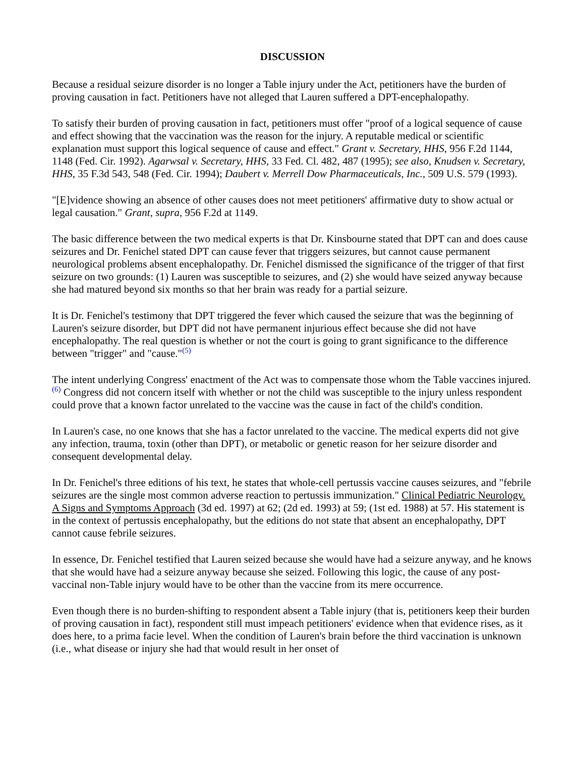DISCUSSION
Because a residual seizure disorder is no longer a Table injury under the Act, petitioners have the burden of proving causation in fact. Petitioners have not alleged that Lauren suffered a DPT-encephalopathy.
To satisfy their burden of proving causation in fact, petitioners must offer "proof of a logical sequence of cause and effect showing that the vaccination was the reason for the injury. A reputable medical or scientific explanation must support this logical sequence of cause and effect." Grant v. Secretary, HHS, 956 F.2d 1144, 1148 (Fed. Cir. 1992). Agarwsal v. Secretary, HHS, 33 Fed. Cl. 482, 487 (1995); see also, Knudsen v. Secretary, HHS, 35 F.3d 543, 548 (Fed. Cir. 1994); Daubert v. Merrell Dow Pharmaceuticals, Inc., 509 U.S. 579 (1993).
"[E]vidence showing an absence of other causes does not meet petitioners' affirmative duty to show actual or legal causation." Grant, supra, 956 F.2d at 1149.
The basic difference between the two medical experts is that Dr. Kinsbourne stated that DPT can and does cause seizures and Dr. Fenichel stated DPT can cause fever that triggers seizures, but cannot cause permanent neurological problems absent encephalopathy. Dr. Fenichel dismissed the significance of the trigger of that first seizure on two grounds: (1) Lauren was susceptible to seizures, and (2) she would have seized anyway because she had matured beyond six months so that her brain was ready for a partial seizure.
It is Dr. Fenichel's testimony that DPT triggered the fever which caused the seizure that was the beginning of Lauren's seizure disorder, but DPT did not have permanent injurious effect because she did not have encephalopathy. The real question is whether or not the court is going to grant significance to the difference between "trigger" and "cause."<sup>(5)</sup>
The intent underlying Congress' enactment of the Act was to compensate those whom the Table vaccines injured.<sup>(6)</sup> Congress did not concern itself with whether or not the child was susceptible to the injury unless respondent could prove that a known factor unrelated to the vaccine was the cause in fact of the child's condition.
In Lauren's case, no one knows that she has a factor unrelated to the vaccine. The medical experts did not give any infection, trauma, toxin (other than DPT), or metabolic or genetic reason for her seizure disorder and consequent developmental delay.
In Dr. Fenichel's three editions of his text, he states that whole-cell pertussis vaccine causes seizures, and "febrile seizures are the single most common adverse reaction to pertussis immunization." Clinical Pediatric Neurology. A Signs and Symptoms Approach (3d ed. 1997) at 62; (2d ed. 1993) at 59; (1st ed. 1988) at 57. His statement is in the context of pertussis encephalopathy, but the editions do not state that absent an encephalopathy, DPT cannot cause febrile seizures.
In essence, Dr. Fenichel testified that Lauren seized because she would have had a seizure anyway, and he knows that she would have had a seizure anyway because she seized. Following this logic, the cause of any post-vaccinal non-Table injury would have to be other than the vaccine from its mere occurrence.
Even though there is no burden-shifting to respondent absent a Table injury (that is, petitioners keep their burden of proving causation in fact), respondent still must impeach petitioners' evidence when that evidence rises, as it does here, to a prima facie level. When the condition of Lauren's brain before the third vaccination is unknown (i.e., what disease or injury she had that would result in her onset of